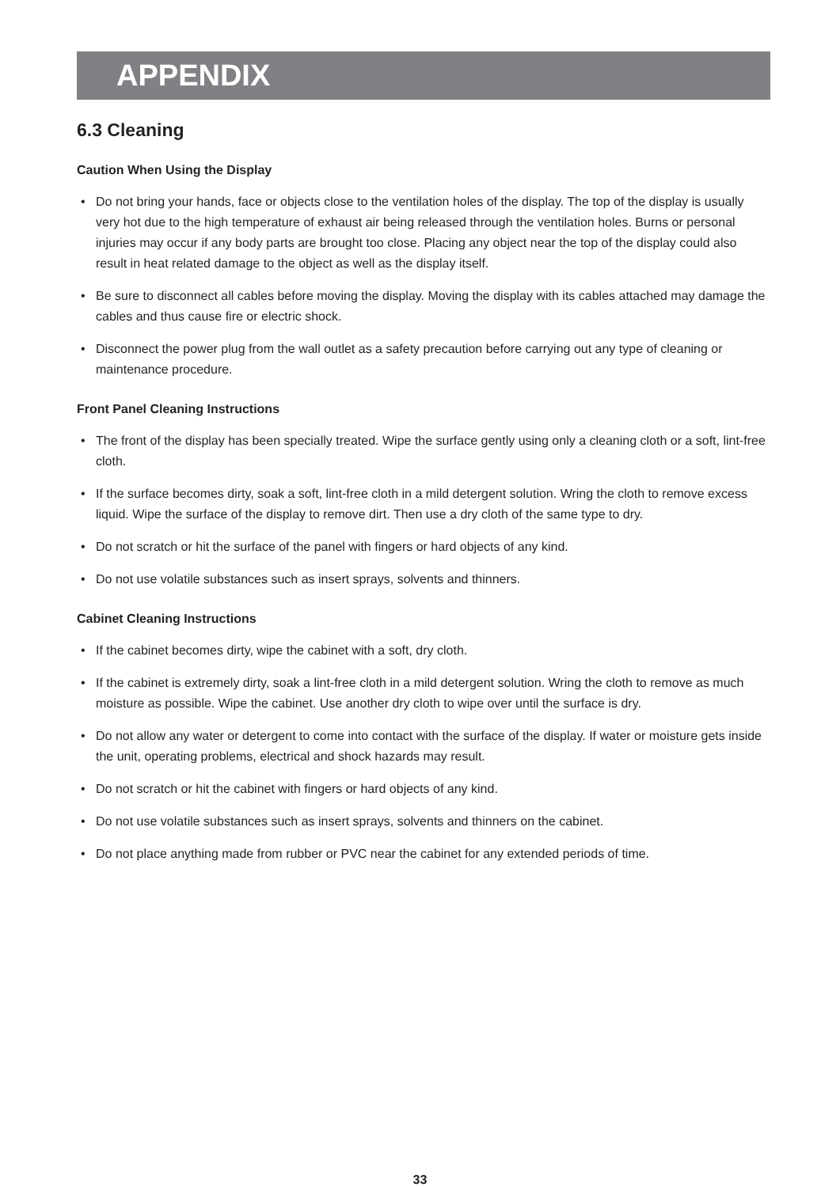APPENDIX
6.3 Cleaning
Caution When Using the Display
• Do not bring your hands, face or objects close to the ventilation holes of the display. The top of the display is usually very hot due to the high temperature of exhaust air being released through the ventilation holes. Burns or personal injuries may occur if any body parts are brought too close. Placing any object near the top of the display could also result in heat related damage to the object as well as the display itself.
• Be sure to disconnect all cables before moving the display. Moving the display with its cables attached may damage the cables and thus cause fire or electric shock.
• Disconnect the power plug from the wall outlet as a safety precaution before carrying out any type of cleaning or maintenance procedure.
Front Panel Cleaning Instructions
• The front of the display has been specially treated. Wipe the surface gently using only a cleaning cloth or a soft, lint-free cloth.
• If the surface becomes dirty, soak a soft, lint-free cloth in a mild detergent solution. Wring the cloth to remove excess liquid. Wipe the surface of the display to remove dirt. Then use a dry cloth of the same type to dry.
• Do not scratch or hit the surface of the panel with fingers or hard objects of any kind.
• Do not use volatile substances such as insert sprays, solvents and thinners.
Cabinet Cleaning Instructions
• If the cabinet becomes dirty, wipe the cabinet with a soft, dry cloth.
• If the cabinet is extremely dirty, soak a lint-free cloth in a mild detergent solution. Wring the cloth to remove as much moisture as possible. Wipe the cabinet. Use another dry cloth to wipe over until the surface is dry.
• Do not allow any water or detergent to come into contact with the surface of the display. If water or moisture gets inside the unit, operating problems, electrical and shock hazards may result.
• Do not scratch or hit the cabinet with fingers or hard objects of any kind.
• Do not use volatile substances such as insert sprays, solvents and thinners on the cabinet.
• Do not place anything made from rubber or PVC near the cabinet for any extended periods of time.
33